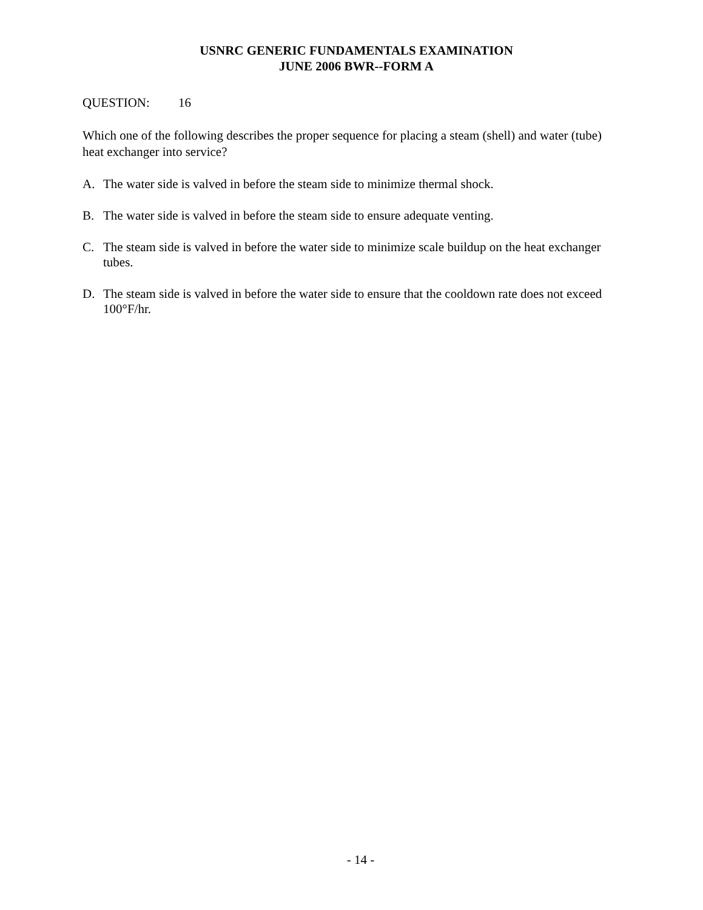USNRC GENERIC FUNDAMENTALS EXAMINATION
JUNE 2006 BWR--FORM A
QUESTION: 16
Which one of the following describes the proper sequence for placing a steam (shell) and water (tube) heat exchanger into service?
A. The water side is valved in before the steam side to minimize thermal shock.
B. The water side is valved in before the steam side to ensure adequate venting.
C. The steam side is valved in before the water side to minimize scale buildup on the heat exchanger tubes.
D. The steam side is valved in before the water side to ensure that the cooldown rate does not exceed 100°F/hr.
- 14 -